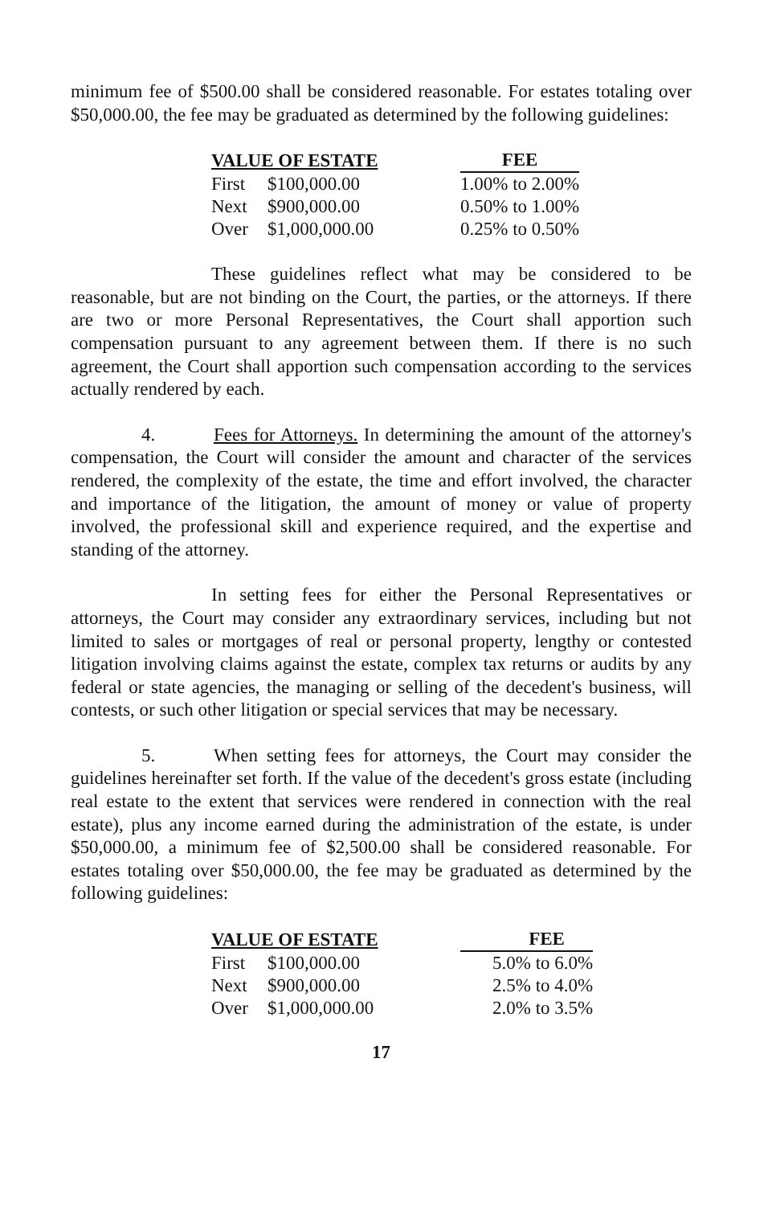minimum fee of $500.00 shall be considered reasonable. For estates totaling over $50,000.00, the fee may be graduated as determined by the following guidelines:
| VALUE OF ESTATE | | FEE |
| --- | --- | --- |
| First | $100,000.00 | 1.00% to 2.00% |
| Next | $900,000.00 | 0.50% to 1.00% |
| Over | $1,000,000.00 | 0.25% to 0.50% |
These guidelines reflect what may be considered to be reasonable, but are not binding on the Court, the parties, or the attorneys. If there are two or more Personal Representatives, the Court shall apportion such compensation pursuant to any agreement between them. If there is no such agreement, the Court shall apportion such compensation according to the services actually rendered by each.
4. Fees for Attorneys. In determining the amount of the attorney's compensation, the Court will consider the amount and character of the services rendered, the complexity of the estate, the time and effort involved, the character and importance of the litigation, the amount of money or value of property involved, the professional skill and experience required, and the expertise and standing of the attorney.
In setting fees for either the Personal Representatives or attorneys, the Court may consider any extraordinary services, including but not limited to sales or mortgages of real or personal property, lengthy or contested litigation involving claims against the estate, complex tax returns or audits by any federal or state agencies, the managing or selling of the decedent's business, will contests, or such other litigation or special services that may be necessary.
5. When setting fees for attorneys, the Court may consider the guidelines hereinafter set forth. If the value of the decedent's gross estate (including real estate to the extent that services were rendered in connection with the real estate), plus any income earned during the administration of the estate, is under $50,000.00, a minimum fee of $2,500.00 shall be considered reasonable. For estates totaling over $50,000.00, the fee may be graduated as determined by the following guidelines:
| VALUE OF ESTATE | | FEE |
| --- | --- | --- |
| First | $100,000.00 | 5.0% to 6.0% |
| Next | $900,000.00 | 2.5% to 4.0% |
| Over | $1,000,000.00 | 2.0% to 3.5% |
17